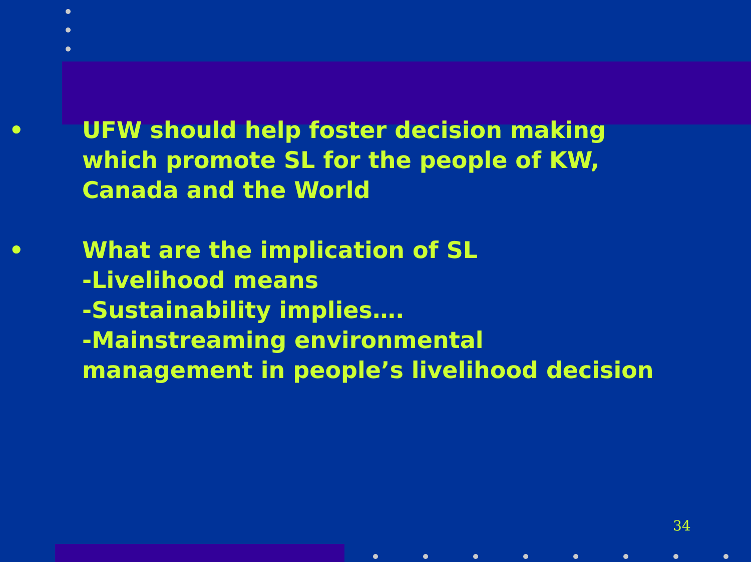• UFW should help foster decision making
which promote SL for the people of KW,
Canada and the World
• What are the implication of SL
-Livelihood means
-Sustainability implies….
-Mainstreaming environmental
management in people’s livelihood decision
34